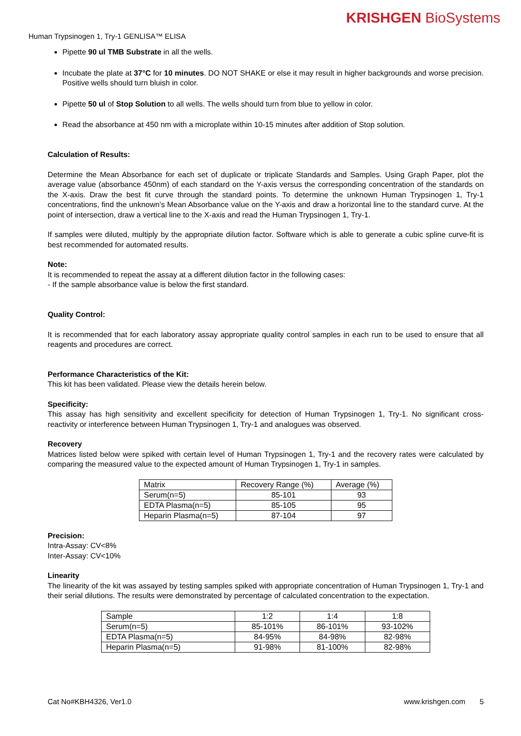KRISHGEN BioSystems
Human Trypsinogen 1, Try-1 GENLISA™ ELISA
Pipette 90 ul TMB Substrate in all the wells.
Incubate the plate at 37°C for 10 minutes. DO NOT SHAKE or else it may result in higher backgrounds and worse precision. Positive wells should turn bluish in color.
Pipette 50 ul of Stop Solution to all wells. The wells should turn from blue to yellow in color.
Read the absorbance at 450 nm with a microplate within 10-15 minutes after addition of Stop solution.
Calculation of Results:
Determine the Mean Absorbance for each set of duplicate or triplicate Standards and Samples. Using Graph Paper, plot the average value (absorbance 450nm) of each standard on the Y-axis versus the corresponding concentration of the standards on the X-axis. Draw the best fit curve through the standard points. To determine the unknown Human Trypsinogen 1, Try-1 concentrations, find the unknown’s Mean Absorbance value on the Y-axis and draw a horizontal line to the standard curve. At the point of intersection, draw a vertical line to the X-axis and read the Human Trypsinogen 1, Try-1.
If samples were diluted, multiply by the appropriate dilution factor. Software which is able to generate a cubic spline curve-fit is best recommended for automated results.
Note:
It is recommended to repeat the assay at a different dilution factor in the following cases:
- If the sample absorbance value is below the first standard.
Quality Control:
It is recommended that for each laboratory assay appropriate quality control samples in each run to be used to ensure that all reagents and procedures are correct.
Performance Characteristics of the Kit:
This kit has been validated. Please view the details herein below.
Specificity:
This assay has high sensitivity and excellent specificity for detection of Human Trypsinogen 1, Try-1. No significant cross-reactivity or interference between Human Trypsinogen 1, Try-1 and analogues was observed.
Recovery
Matrices listed below were spiked with certain level of Human Trypsinogen 1, Try-1 and the recovery rates were calculated by comparing the measured value to the expected amount of Human Trypsinogen 1, Try-1 in samples.
| Matrix | Recovery Range (%) | Average (%) |
| Serum(n=5) | 85-101 | 93 |
| EDTA Plasma(n=5) | 85-105 | 95 |
| Heparin Plasma(n=5) | 87-104 | 97 |
Precision:
Intra-Assay: CV<8%
Inter-Assay: CV<10%
Linearity
The linearity of the kit was assayed by testing samples spiked with appropriate concentration of Human Trypsinogen 1, Try-1 and their serial dilutions. The results were demonstrated by percentage of calculated concentration to the expectation.
| Sample | 1:2 | 1:4 | 1:8 |
| Serum(n=5) | 85-101% | 86-101% | 93-102% |
| EDTA Plasma(n=5) | 84-95% | 84-98% | 82-98% |
| Heparin Plasma(n=5) | 91-98% | 81-100% | 82-98% |
Cat No#KBH4326, Ver1.0 www.krishgen.com 5